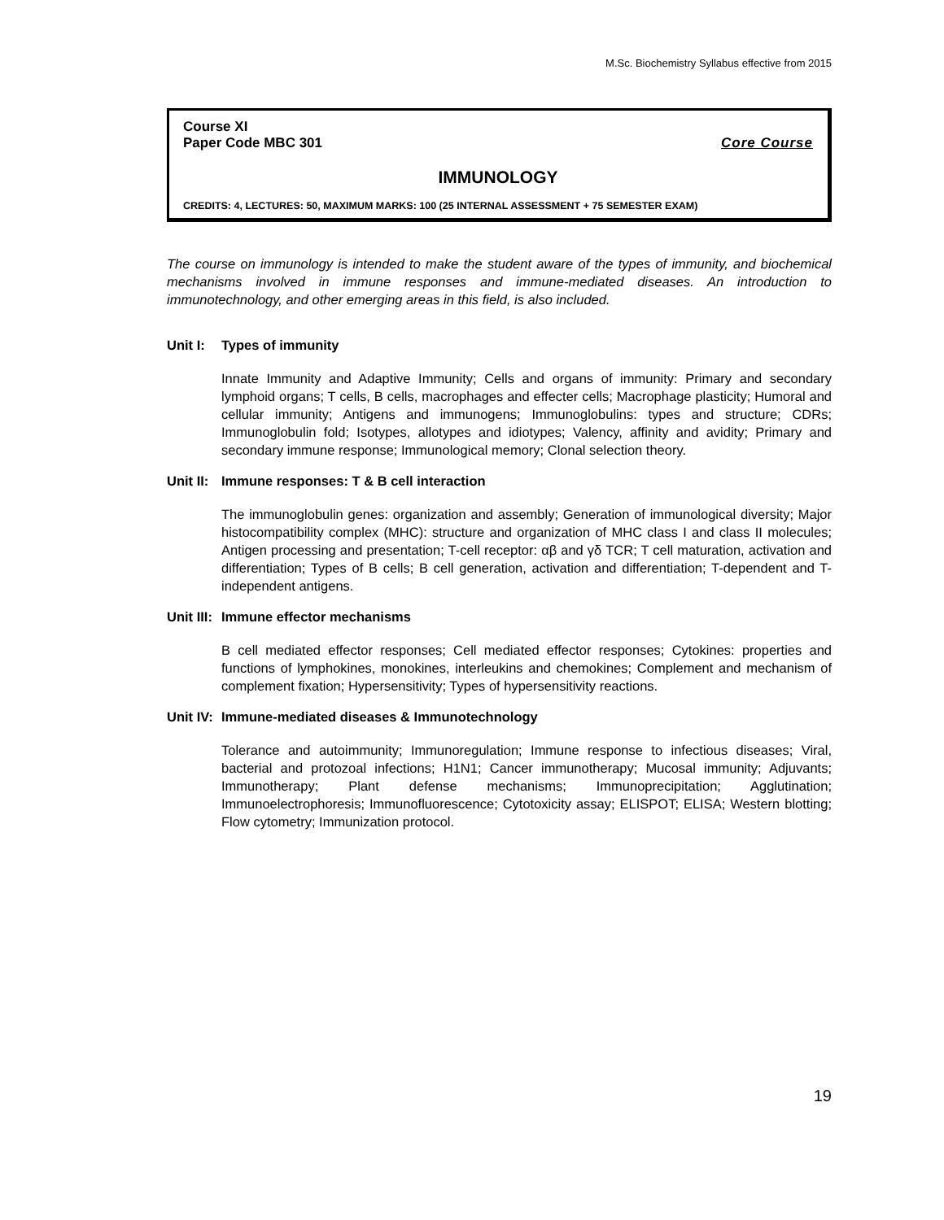M.Sc. Biochemistry Syllabus effective from 2015
Course XI
Paper Code MBC 301 Core Course
IMMUNOLOGY
CREDITS: 4, LECTURES: 50, MAXIMUM MARKS: 100 (25 INTERNAL ASSESSMENT + 75 SEMESTER EXAM)
The course on immunology is intended to make the student aware of the types of immunity, and biochemical mechanisms involved in immune responses and immune-mediated diseases. An introduction to immunotechnology, and other emerging areas in this field, is also included.
Unit I: Types of immunity
Innate Immunity and Adaptive Immunity; Cells and organs of immunity: Primary and secondary lymphoid organs; T cells, B cells, macrophages and effecter cells; Macrophage plasticity; Humoral and cellular immunity; Antigens and immunogens; Immunoglobulins: types and structure; CDRs; Immunoglobulin fold; Isotypes, allotypes and idiotypes; Valency, affinity and avidity; Primary and secondary immune response; Immunological memory; Clonal selection theory.
Unit II: Immune responses: T & B cell interaction
The immunoglobulin genes: organization and assembly; Generation of immunological diversity; Major histocompatibility complex (MHC): structure and organization of MHC class I and class II molecules; Antigen processing and presentation; T-cell receptor: αβ and γδ TCR; T cell maturation, activation and differentiation; Types of B cells; B cell generation, activation and differentiation; T-dependent and T-independent antigens.
Unit III: Immune effector mechanisms
B cell mediated effector responses; Cell mediated effector responses; Cytokines: properties and functions of lymphokines, monokines, interleukins and chemokines; Complement and mechanism of complement fixation; Hypersensitivity; Types of hypersensitivity reactions.
Unit IV: Immune-mediated diseases & Immunotechnology
Tolerance and autoimmunity; Immunoregulation; Immune response to infectious diseases; Viral, bacterial and protozoal infections; H1N1; Cancer immunotherapy; Mucosal immunity; Adjuvants; Immunotherapy; Plant defense mechanisms; Immunoprecipitation; Agglutination; Immunoelectrophoresis; Immunofluorescence; Cytotoxicity assay; ELISPOT; ELISA; Western blotting; Flow cytometry; Immunization protocol.
19